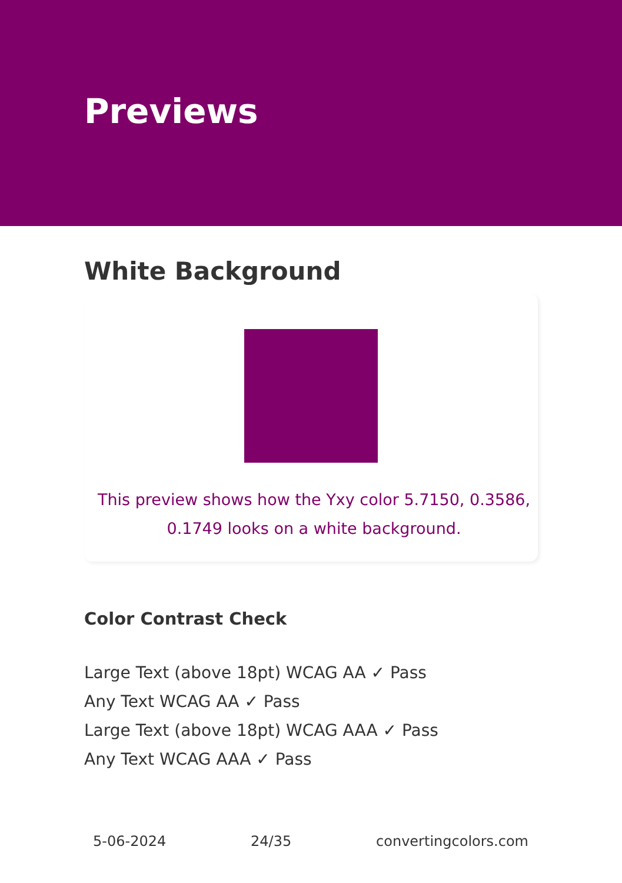Previews
White Background
This preview shows how the Yxy color 5.7150, 0.3586, 0.1749 looks on a white background.
Color Contrast Check
Large Text (above 18pt) WCAG AA ✓ Pass
Any Text WCAG AA ✓ Pass
Large Text (above 18pt) WCAG AAA ✓ Pass
Any Text WCAG AAA ✓ Pass
5-06-2024 24/35 convertingcolors.com